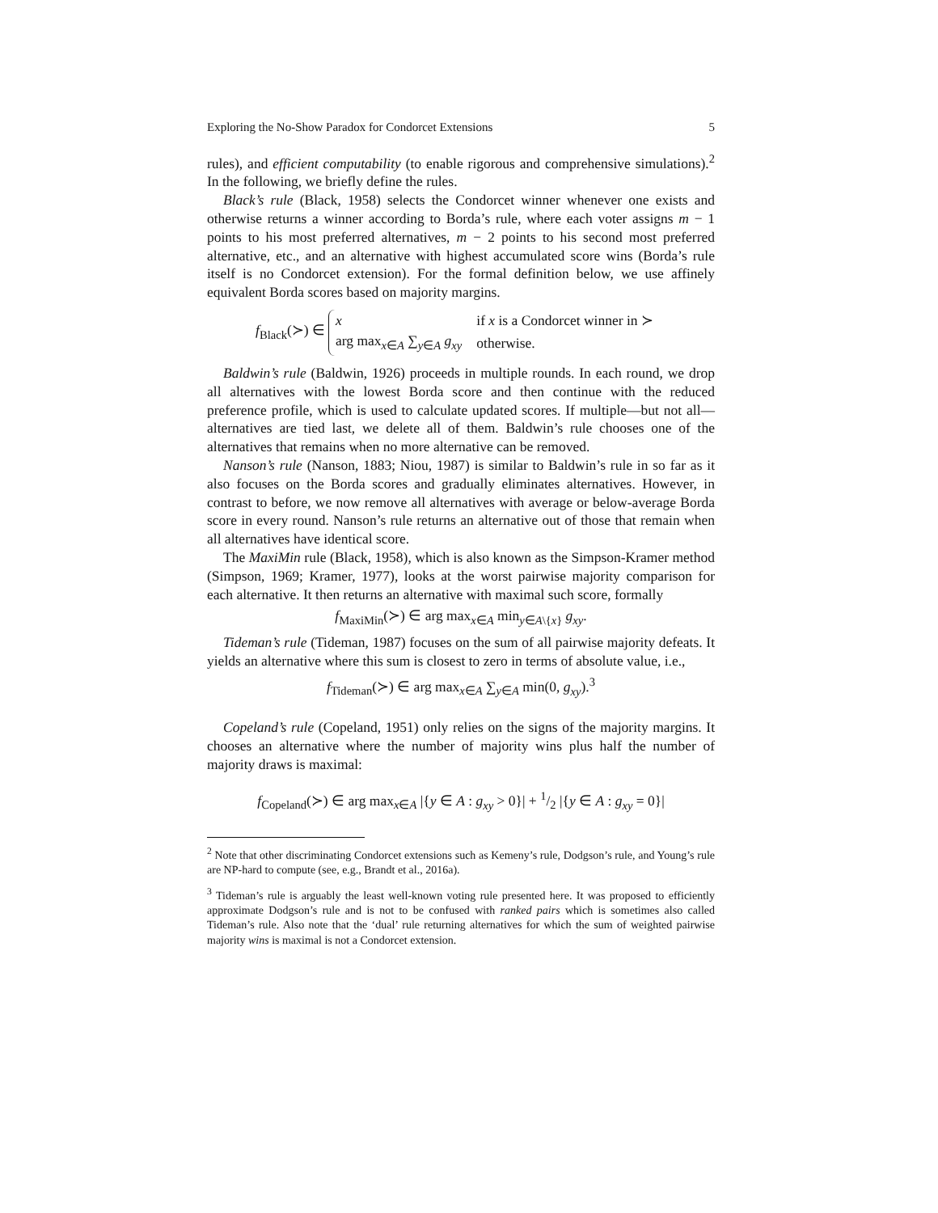Exploring the No-Show Paradox for Condorcet Extensions 5
rules), and efficient computability (to enable rigorous and comprehensive simulations).<sup>2</sup> In the following, we briefly define the rules.
Black’s rule (Black, 1958) selects the Condorcet winner whenever one exists and otherwise returns a winner according to Borda’s rule, where each voter assigns m − 1 points to his most preferred alternatives, m − 2 points to his second most preferred alternative, etc., and an alternative with highest accumulated score wins (Borda’s rule itself is no Condorcet extension). For the formal definition below, we use affinely equivalent Borda scores based on majority margins.
f<sub>Black</sub>(≻) ∈
| x | if x is a Condorcet winner in ≻ |
| arg max<sub>x∈A</sub> ∑<sub>y∈A</sub> g<sub>xy</sub> | otherwise. |
Baldwin’s rule (Baldwin, 1926) proceeds in multiple rounds. In each round, we drop all alternatives with the lowest Borda score and then continue with the reduced preference profile, which is used to calculate updated scores. If multiple—but not all—alternatives are tied last, we delete all of them. Baldwin’s rule chooses one of the alternatives that remains when no more alternative can be removed.
Nanson’s rule (Nanson, 1883; Niou, 1987) is similar to Baldwin’s rule in so far as it also focuses on the Borda scores and gradually eliminates alternatives. However, in contrast to before, we now remove all alternatives with average or below-average Borda score in every round. Nanson’s rule returns an alternative out of those that remain when all alternatives have identical score.
The MaxiMin rule (Black, 1958), which is also known as the Simpson-Kramer method (Simpson, 1969; Kramer, 1977), looks at the worst pairwise majority comparison for each alternative. It then returns an alternative with maximal such score, formally
f<sub>MaxiMin</sub>(≻) ∈ arg max<sub>x∈A</sub> min<sub>y∈A\{x}</sub> g<sub>xy</sub>.
Tideman’s rule (Tideman, 1987) focuses on the sum of all pairwise majority defeats. It yields an alternative where this sum is closest to zero in terms of absolute value, i.e.,
f<sub>Tideman</sub>(≻) ∈ arg max<sub>x∈A</sub> ∑<sub>y∈A</sub> min(0, g<sub>xy</sub>).<sup>3</sup>
Copeland’s rule (Copeland, 1951) only relies on the signs of the majority margins. It chooses an alternative where the number of majority wins plus half the number of majority draws is maximal:
f<sub>Copeland</sub>(≻) ∈ arg max<sub>x∈A</sub> |{y ∈ A : g<sub>xy</sub> > 0}| + 1/2 |{y ∈ A : g<sub>xy</sub> = 0}|
<sup>2</sup> Note that other discriminating Condorcet extensions such as Kemeny’s rule, Dodgson’s rule, and Young’s rule are NP-hard to compute (see, e.g., Brandt et al., 2016a).
<sup>3</sup> Tideman’s rule is arguably the least well-known voting rule presented here. It was proposed to efficiently approximate Dodgson’s rule and is not to be confused with ranked pairs which is sometimes also called Tideman’s rule. Also note that the ‘dual’ rule returning alternatives for which the sum of weighted pairwise majority wins is maximal is not a Condorcet extension.